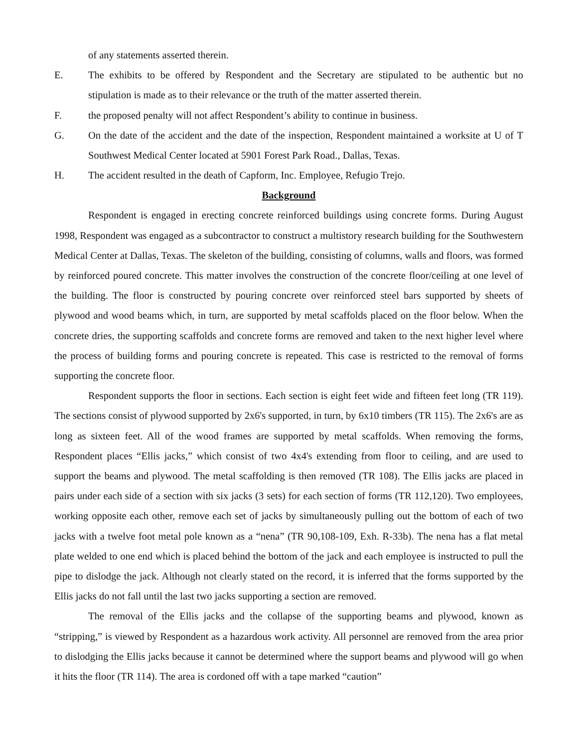of any statements asserted therein.
E. The exhibits to be offered by Respondent and the Secretary are stipulated to be authentic but no stipulation is made as to their relevance or the truth of the matter asserted therein.
F. the proposed penalty will not affect Respondent’s ability to continue in business.
G. On the date of the accident and the date of the inspection, Respondent maintained a worksite at U of T Southwest Medical Center located at 5901 Forest Park Road., Dallas, Texas.
H. The accident resulted in the death of Capform, Inc. Employee, Refugio Trejo.
Background
Respondent is engaged in erecting concrete reinforced buildings using concrete forms. During August 1998, Respondent was engaged as a subcontractor to construct a multistory research building for the Southwestern Medical Center at Dallas, Texas. The skeleton of the building, consisting of columns, walls and floors, was formed by reinforced poured concrete. This matter involves the construction of the concrete floor/ceiling at one level of the building. The floor is constructed by pouring concrete over reinforced steel bars supported by sheets of plywood and wood beams which, in turn, are supported by metal scaffolds placed on the floor below. When the concrete dries, the supporting scaffolds and concrete forms are removed and taken to the next higher level where the process of building forms and pouring concrete is repeated. This case is restricted to the removal of forms supporting the concrete floor.
Respondent supports the floor in sections. Each section is eight feet wide and fifteen feet long (TR 119). The sections consist of plywood supported by 2x6's supported, in turn, by 6x10 timbers (TR 115). The 2x6's are as long as sixteen feet. All of the wood frames are supported by metal scaffolds. When removing the forms, Respondent places “Ellis jacks,” which consist of two 4x4's extending from floor to ceiling, and are used to support the beams and plywood. The metal scaffolding is then removed (TR 108). The Ellis jacks are placed in pairs under each side of a section with six jacks (3 sets) for each section of forms (TR 112,120). Two employees, working opposite each other, remove each set of jacks by simultaneously pulling out the bottom of each of two jacks with a twelve foot metal pole known as a “nena” (TR 90,108-109, Exh. R-33b). The nena has a flat metal plate welded to one end which is placed behind the bottom of the jack and each employee is instructed to pull the pipe to dislodge the jack. Although not clearly stated on the record, it is inferred that the forms supported by the Ellis jacks do not fall until the last two jacks supporting a section are removed.
The removal of the Ellis jacks and the collapse of the supporting beams and plywood, known as “stripping,” is viewed by Respondent as a hazardous work activity. All personnel are removed from the area prior to dislodging the Ellis jacks because it cannot be determined where the support beams and plywood will go when it hits the floor (TR 114). The area is cordoned off with a tape marked “caution”